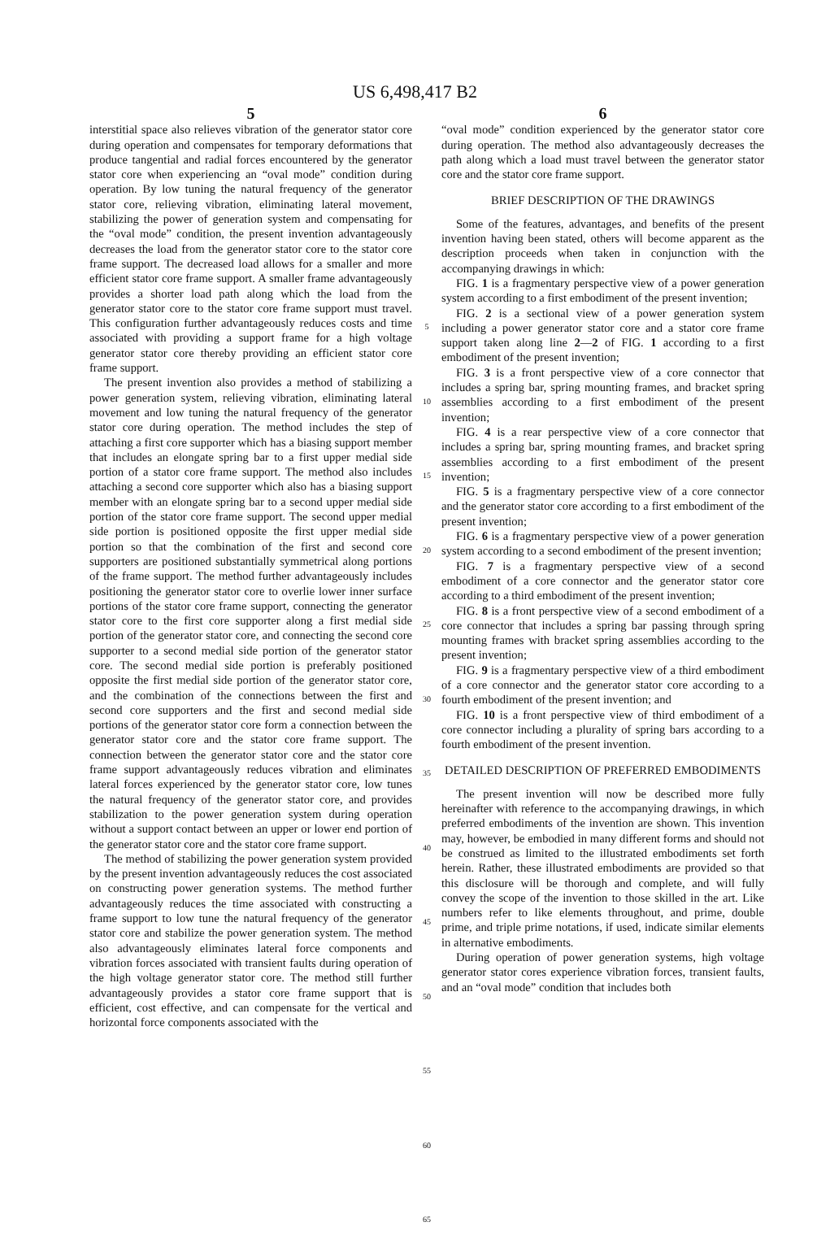US 6,498,417 B2
5
interstitial space also relieves vibration of the generator stator core during operation and compensates for temporary deformations that produce tangential and radial forces encountered by the generator stator core when experiencing an “oval mode” condition during operation. By low tuning the natural frequency of the generator stator core, relieving vibration, eliminating lateral movement, stabilizing the power of generation system and compensating for the “oval mode” condition, the present invention advantageously decreases the load from the generator stator core to the stator core frame support. The decreased load allows for a smaller and more efficient stator core frame support. A smaller frame advantageously provides a shorter load path along which the load from the generator stator core to the stator core frame support must travel. This configuration further advantageously reduces costs and time associated with providing a support frame for a high voltage generator stator core thereby providing an efficient stator core frame support.
The present invention also provides a method of stabilizing a power generation system, relieving vibration, eliminating lateral movement and low tuning the natural frequency of the generator stator core during operation. The method includes the step of attaching a first core supporter which has a biasing support member that includes an elongate spring bar to a first upper medial side portion of a stator core frame support. The method also includes attaching a second core supporter which also has a biasing support member with an elongate spring bar to a second upper medial side portion of the stator core frame support. The second upper medial side portion is positioned opposite the first upper medial side portion so that the combination of the first and second core supporters are positioned substantially symmetrical along portions of the frame support. The method further advantageously includes positioning the generator stator core to overlie lower inner surface portions of the stator core frame support, connecting the generator stator core to the first core supporter along a first medial side portion of the generator stator core, and connecting the second core supporter to a second medial side portion of the generator stator core. The second medial side portion is preferably positioned opposite the first medial side portion of the generator stator core, and the combination of the connections between the first and second core supporters and the first and second medial side portions of the generator stator core form a connection between the generator stator core and the stator core frame support. The connection between the generator stator core and the stator core frame support advantageously reduces vibration and eliminates lateral forces experienced by the generator stator core, low tunes the natural frequency of the generator stator core, and provides stabilization to the power generation system during operation without a support contact between an upper or lower end portion of the generator stator core and the stator core frame support.
The method of stabilizing the power generation system provided by the present invention advantageously reduces the cost associated on constructing power generation systems. The method further advantageously reduces the time associated with constructing a frame support to low tune the natural frequency of the generator stator core and stabilize the power generation system. The method also advantageously eliminates lateral force components and vibration forces associated with transient faults during operation of the high voltage generator stator core. The method still further advantageously provides a stator core frame support that is efficient, cost effective, and can compensate for the vertical and horizontal force components associated with the
5
10
15
20
25
30
35
40
45
50
55
60
65
6
“oval mode” condition experienced by the generator stator core during operation. The method also advantageously decreases the path along which a load must travel between the generator stator core and the stator core frame support.
BRIEF DESCRIPTION OF THE DRAWINGS
Some of the features, advantages, and benefits of the present invention having been stated, others will become apparent as the description proceeds when taken in conjunction with the accompanying drawings in which:
FIG. 1 is a fragmentary perspective view of a power generation system according to a first embodiment of the present invention;
FIG. 2 is a sectional view of a power generation system including a power generator stator core and a stator core frame support taken along line 2—2 of FIG. 1 according to a first embodiment of the present invention;
FIG. 3 is a front perspective view of a core connector that includes a spring bar, spring mounting frames, and bracket spring assemblies according to a first embodiment of the present invention;
FIG. 4 is a rear perspective view of a core connector that includes a spring bar, spring mounting frames, and bracket spring assemblies according to a first embodiment of the present invention;
FIG. 5 is a fragmentary perspective view of a core connector and the generator stator core according to a first embodiment of the present invention;
FIG. 6 is a fragmentary perspective view of a power generation system according to a second embodiment of the present invention;
FIG. 7 is a fragmentary perspective view of a second embodiment of a core connector and the generator stator core according to a third embodiment of the present invention;
FIG. 8 is a front perspective view of a second embodiment of a core connector that includes a spring bar passing through spring mounting frames with bracket spring assemblies according to the present invention;
FIG. 9 is a fragmentary perspective view of a third embodiment of a core connector and the generator stator core according to a fourth embodiment of the present invention; and
FIG. 10 is a front perspective view of third embodiment of a core connector including a plurality of spring bars according to a fourth embodiment of the present invention.
DETAILED DESCRIPTION OF PREFERRED EMBODIMENTS
The present invention will now be described more fully hereinafter with reference to the accompanying drawings, in which preferred embodiments of the invention are shown. This invention may, however, be embodied in many different forms and should not be construed as limited to the illustrated embodiments set forth herein. Rather, these illustrated embodiments are provided so that this disclosure will be thorough and complete, and will fully convey the scope of the invention to those skilled in the art. Like numbers refer to like elements throughout, and prime, double prime, and triple prime notations, if used, indicate similar elements in alternative embodiments.
During operation of power generation systems, high voltage generator stator cores experience vibration forces, transient faults, and an “oval mode” condition that includes both